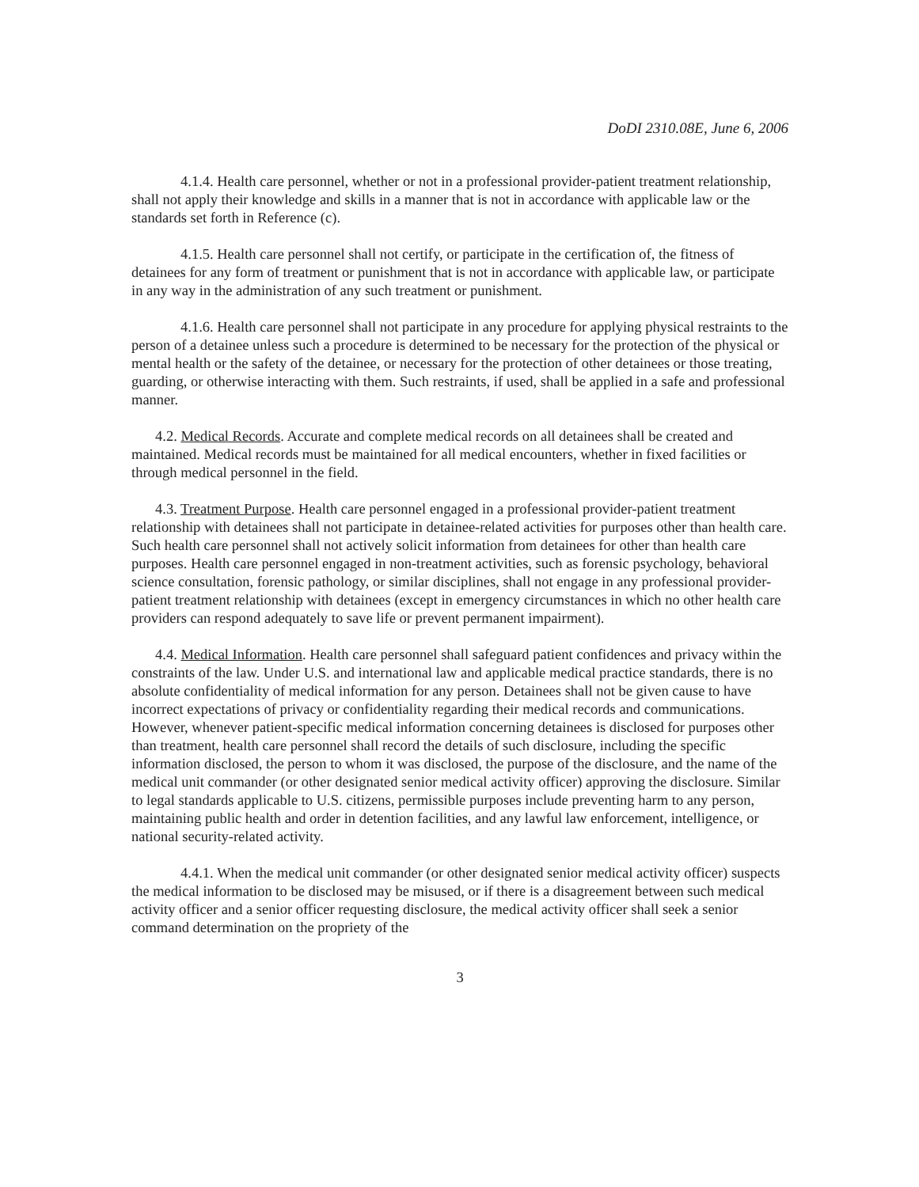DoDI 2310.08E, June 6, 2006
4.1.4. Health care personnel, whether or not in a professional provider-patient treatment relationship, shall not apply their knowledge and skills in a manner that is not in accordance with applicable law or the standards set forth in Reference (c).
4.1.5. Health care personnel shall not certify, or participate in the certification of, the fitness of detainees for any form of treatment or punishment that is not in accordance with applicable law, or participate in any way in the administration of any such treatment or punishment.
4.1.6. Health care personnel shall not participate in any procedure for applying physical restraints to the person of a detainee unless such a procedure is determined to be necessary for the protection of the physical or mental health or the safety of the detainee, or necessary for the protection of other detainees or those treating, guarding, or otherwise interacting with them. Such restraints, if used, shall be applied in a safe and professional manner.
4.2. Medical Records. Accurate and complete medical records on all detainees shall be created and maintained. Medical records must be maintained for all medical encounters, whether in fixed facilities or through medical personnel in the field.
4.3. Treatment Purpose. Health care personnel engaged in a professional provider-patient treatment relationship with detainees shall not participate in detainee-related activities for purposes other than health care. Such health care personnel shall not actively solicit information from detainees for other than health care purposes. Health care personnel engaged in non-treatment activities, such as forensic psychology, behavioral science consultation, forensic pathology, or similar disciplines, shall not engage in any professional provider-patient treatment relationship with detainees (except in emergency circumstances in which no other health care providers can respond adequately to save life or prevent permanent impairment).
4.4. Medical Information. Health care personnel shall safeguard patient confidences and privacy within the constraints of the law. Under U.S. and international law and applicable medical practice standards, there is no absolute confidentiality of medical information for any person. Detainees shall not be given cause to have incorrect expectations of privacy or confidentiality regarding their medical records and communications. However, whenever patient-specific medical information concerning detainees is disclosed for purposes other than treatment, health care personnel shall record the details of such disclosure, including the specific information disclosed, the person to whom it was disclosed, the purpose of the disclosure, and the name of the medical unit commander (or other designated senior medical activity officer) approving the disclosure. Similar to legal standards applicable to U.S. citizens, permissible purposes include preventing harm to any person, maintaining public health and order in detention facilities, and any lawful law enforcement, intelligence, or national security-related activity.
4.4.1. When the medical unit commander (or other designated senior medical activity officer) suspects the medical information to be disclosed may be misused, or if there is a disagreement between such medical activity officer and a senior officer requesting disclosure, the medical activity officer shall seek a senior command determination on the propriety of the
3